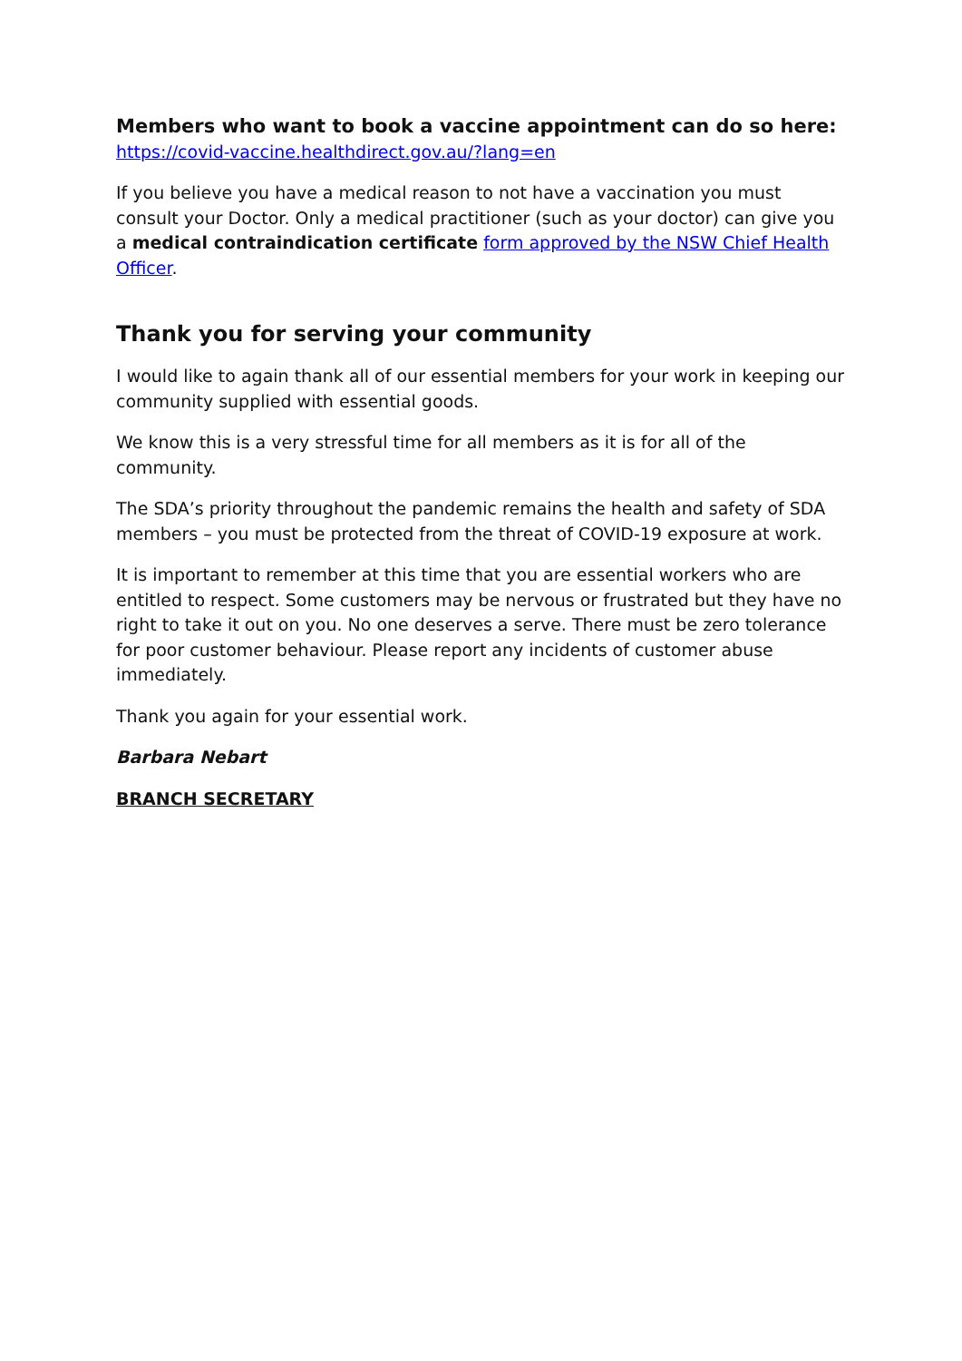Members who want to book a vaccine appointment can do so here:
https://covid-vaccine.healthdirect.gov.au/?lang=en
If you believe you have a medical reason to not have a vaccination you must consult your Doctor. Only a medical practitioner (such as your doctor) can give you a medical contraindication certificate form approved by the NSW Chief Health Officer.
Thank you for serving your community
I would like to again thank all of our essential members for your work in keeping our community supplied with essential goods.
We know this is a very stressful time for all members as it is for all of the community.
The SDA’s priority throughout the pandemic remains the health and safety of SDA members – you must be protected from the threat of COVID-19 exposure at work.
It is important to remember at this time that you are essential workers who are entitled to respect. Some customers may be nervous or frustrated but they have no right to take it out on you. No one deserves a serve. There must be zero tolerance for poor customer behaviour. Please report any incidents of customer abuse immediately.
Thank you again for your essential work.
Barbara Nebart
BRANCH SECRETARY